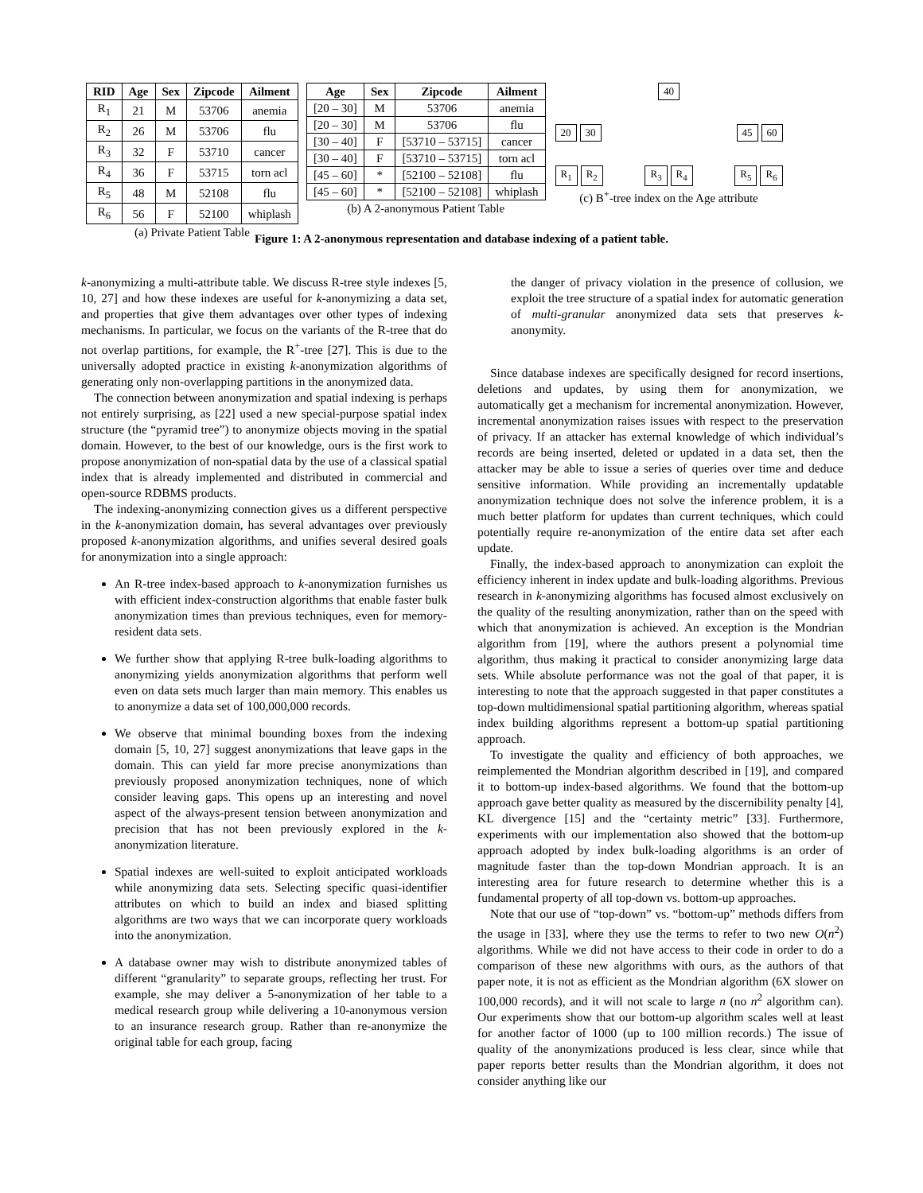| RID | Age | Sex | Zipcode | Ailment |
| --- | --- | --- | --- | --- |
| R<sub>1</sub> | 21 | M | 53706 | anemia |
| R<sub>2</sub> | 26 | M | 53706 | flu |
| R<sub>3</sub> | 32 | F | 53710 | cancer |
| R<sub>4</sub> | 36 | F | 53715 | torn acl |
| R<sub>5</sub> | 48 | M | 52108 | flu |
| R<sub>6</sub> | 56 | F | 52100 | whiplash |
(a) Private Patient Table
| Age | Sex | Zipcode | Ailment |
| --- | --- | --- | --- |
| [20 – 30] | M | 53706 | anemia |
| [20 – 30] | M | 53706 | flu |
| [30 – 40] | F | [53710 – 53715] | cancer |
| [30 – 40] | F | [53710 – 53715] | torn acl |
| [45 – 60] | * | [52100 – 52108] | flu |
| [45 – 60] | * | [52100 – 52108] | whiplash |
(b) A 2-anonymous Patient Table
40
20 30 45 60
R<sub>1</sub> R<sub>2</sub> R<sub>3</sub> R<sub>4</sub> R<sub>5</sub> R<sub>6</sub>
(c) B<sup>+</sup>-tree index on the Age attribute
Figure 1: A 2-anonymous representation and database indexing of a patient table.
k-anonymizing a multi-attribute table. We discuss R-tree style indexes [5, 10, 27] and how these indexes are useful for k-anonymizing a data set, and properties that give them advantages over other types of indexing mechanisms. In particular, we focus on the variants of the R-tree that do not overlap partitions, for example, the R<sup>+</sup>-tree [27]. This is due to the universally adopted practice in existing k-anonymization algorithms of generating only non-overlapping partitions in the anonymized data.
The connection between anonymization and spatial indexing is perhaps not entirely surprising, as [22] used a new special-purpose spatial index structure (the “pyramid tree”) to anonymize objects moving in the spatial domain. However, to the best of our knowledge, ours is the first work to propose anonymization of non-spatial data by the use of a classical spatial index that is already implemented and distributed in commercial and open-source RDBMS products.
The indexing-anonymizing connection gives us a different perspective in the k-anonymization domain, has several advantages over previously proposed k-anonymization algorithms, and unifies several desired goals for anonymization into a single approach:
An R-tree index-based approach to k-anonymization furnishes us with efficient index-construction algorithms that enable faster bulk anonymization times than previous techniques, even for memory-resident data sets.
We further show that applying R-tree bulk-loading algorithms to anonymizing yields anonymization algorithms that perform well even on data sets much larger than main memory. This enables us to anonymize a data set of 100,000,000 records.
We observe that minimal bounding boxes from the indexing domain [5, 10, 27] suggest anonymizations that leave gaps in the domain. This can yield far more precise anonymizations than previously proposed anonymization techniques, none of which consider leaving gaps. This opens up an interesting and novel aspect of the always-present tension between anonymization and precision that has not been previously explored in the k-anonymization literature.
Spatial indexes are well-suited to exploit anticipated workloads while anonymizing data sets. Selecting specific quasi-identifier attributes on which to build an index and biased splitting algorithms are two ways that we can incorporate query workloads into the anonymization.
A database owner may wish to distribute anonymized tables of different “granularity” to separate groups, reflecting her trust. For example, she may deliver a 5-anonymization of her table to a medical research group while delivering a 10-anonymous version to an insurance research group. Rather than re-anonymize the original table for each group, facing
the danger of privacy violation in the presence of collusion, we exploit the tree structure of a spatial index for automatic generation of multi-granular anonymized data sets that preserves k-anonymity.
Since database indexes are specifically designed for record insertions, deletions and updates, by using them for anonymization, we automatically get a mechanism for incremental anonymization. However, incremental anonymization raises issues with respect to the preservation of privacy. If an attacker has external knowledge of which individual’s records are being inserted, deleted or updated in a data set, then the attacker may be able to issue a series of queries over time and deduce sensitive information. While providing an incrementally updatable anonymization technique does not solve the inference problem, it is a much better platform for updates than current techniques, which could potentially require re-anonymization of the entire data set after each update.
Finally, the index-based approach to anonymization can exploit the efficiency inherent in index update and bulk-loading algorithms. Previous research in k-anonymizing algorithms has focused almost exclusively on the quality of the resulting anonymization, rather than on the speed with which that anonymization is achieved. An exception is the Mondrian algorithm from [19], where the authors present a polynomial time algorithm, thus making it practical to consider anonymizing large data sets. While absolute performance was not the goal of that paper, it is interesting to note that the approach suggested in that paper constitutes a top-down multidimensional spatial partitioning algorithm, whereas spatial index building algorithms represent a bottom-up spatial partitioning approach.
To investigate the quality and efficiency of both approaches, we reimplemented the Mondrian algorithm described in [19], and compared it to bottom-up index-based algorithms. We found that the bottom-up approach gave better quality as measured by the discernibility penalty [4], KL divergence [15] and the “certainty metric” [33]. Furthermore, experiments with our implementation also showed that the bottom-up approach adopted by index bulk-loading algorithms is an order of magnitude faster than the top-down Mondrian approach. It is an interesting area for future research to determine whether this is a fundamental property of all top-down vs. bottom-up approaches.
Note that our use of “top-down” vs. “bottom-up” methods differs from the usage in [33], where they use the terms to refer to two new O(n<sup>2</sup>) algorithms. While we did not have access to their code in order to do a comparison of these new algorithms with ours, as the authors of that paper note, it is not as efficient as the Mondrian algorithm (6X slower on 100,000 records), and it will not scale to large n (no n<sup>2</sup> algorithm can). Our experiments show that our bottom-up algorithm scales well at least for another factor of 1000 (up to 100 million records.) The issue of quality of the anonymizations produced is less clear, since while that paper reports better results than the Mondrian algorithm, it does not consider anything like our